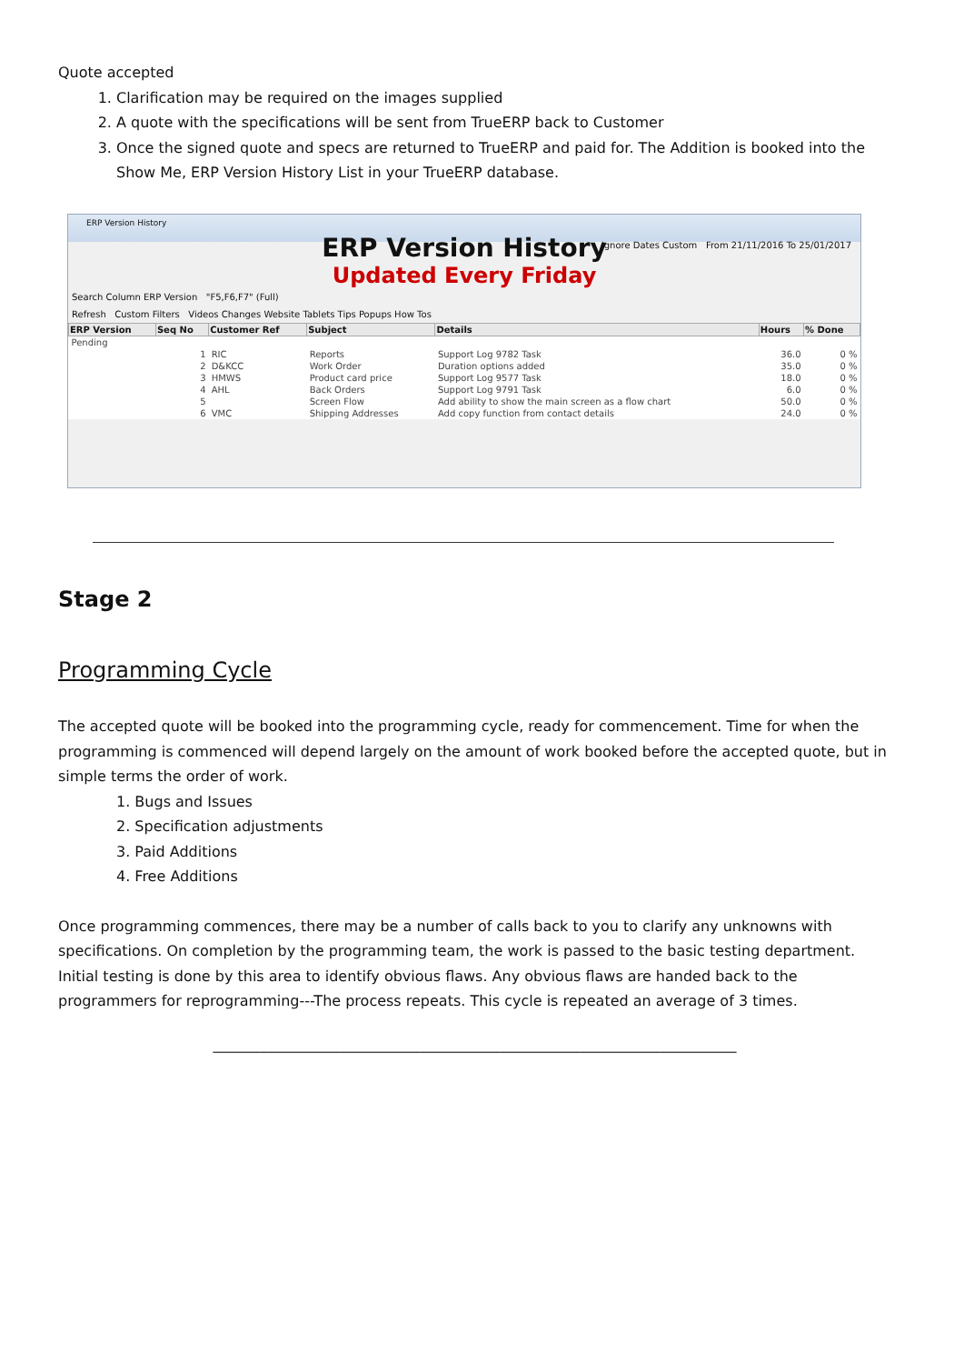Quote accepted
1. Clarification may be required on the images supplied
2. A quote with the specifications will be sent from TrueERP back to Customer
3. Once the signed quote and specs are returned to TrueERP and paid for. The Addition is booked into the Show Me, ERP Version History List in your TrueERP database.
ERP Version History
ERP Version History
Ignore Dates Custom From 21/11/2016 To 25/01/2017
Updated Every Friday
Search Column ERP Version "F5,F6,F7" (Full)
Refresh Custom Filters Videos Changes Website Tablets Tips Popups How Tos
| ERP Version | Seq No | Customer Ref | Subject | Details | Hours | % Done |
| --- | --- | --- | --- | --- | --- | --- |
| Pending | | | | | | |
| | 1 | RIC | Reports | Support Log 9782 Task | 36.0 | 0 % |
| | 2 | D&KCC | Work Order | Duration options added | 35.0 | 0 % |
| | 3 | HMWS | Product card price | Support Log 9577 Task | 18.0 | 0 % |
| | 4 | AHL | Back Orders | Support Log 9791 Task | 6.0 | 0 % |
| | 5 | | Screen Flow | Add ability to show the main screen as a flow chart | 50.0 | 0 % |
| | 6 | VMC | Shipping Addresses | Add copy function from contact details | 24.0 | 0 % |
Stage 2
Programming Cycle
The accepted quote will be booked into the programming cycle, ready for commencement. Time for when the programming is commenced will depend largely on the amount of work booked before the accepted quote, but in simple terms the order of work.
1. Bugs and Issues
2. Specification adjustments
3. Paid Additions
4. Free Additions
Once programming commences, there may be a number of calls back to you to clarify any unknowns with specifications. On completion by the programming team, the work is passed to the basic testing department. Initial testing is done by this area to identify obvious flaws. Any obvious flaws are handed back to the programmers for reprogramming---The process repeats. This cycle is repeated an average of 3 times.
________________________________________________________________________